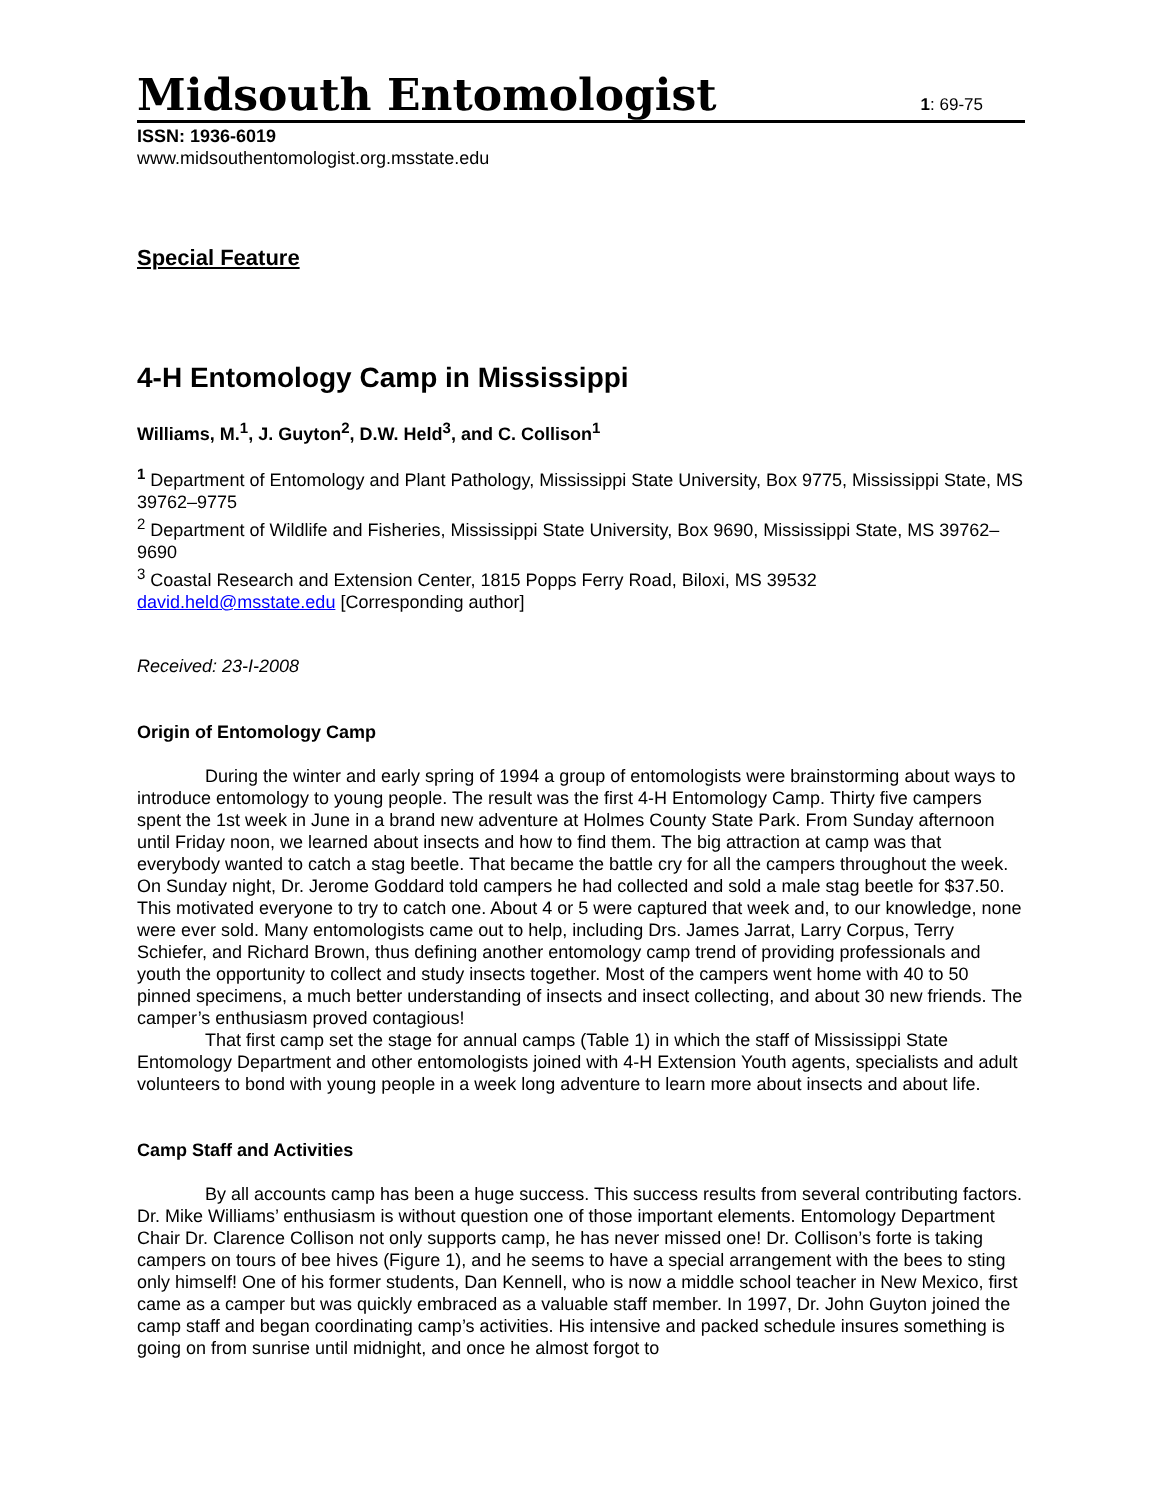Midsouth Entomologist
1: 69-75
ISSN: 1936-6019
www.midsouthentomologist.org.msstate.edu
Special Feature
4-H Entomology Camp in Mississippi
Williams, M.<sup>1</sup>, J. Guyton<sup>2</sup>, D.W. Held<sup>3</sup>, and C. Collison<sup>1</sup>
<sup>1</sup> Department of Entomology and Plant Pathology, Mississippi State University, Box 9775, Mississippi State, MS 39762–9775
<sup>2</sup> Department of Wildlife and Fisheries, Mississippi State University, Box 9690, Mississippi State, MS 39762–9690
<sup>3</sup> Coastal Research and Extension Center, 1815 Popps Ferry Road, Biloxi, MS 39532
david.held@msstate.edu [Corresponding author]
Received: 23-I-2008
Origin of Entomology Camp
During the winter and early spring of 1994 a group of entomologists were brainstorming about ways to introduce entomology to young people. The result was the first 4-H Entomology Camp. Thirty five campers spent the 1st week in June in a brand new adventure at Holmes County State Park. From Sunday afternoon until Friday noon, we learned about insects and how to find them. The big attraction at camp was that everybody wanted to catch a stag beetle. That became the battle cry for all the campers throughout the week. On Sunday night, Dr. Jerome Goddard told campers he had collected and sold a male stag beetle for $37.50. This motivated everyone to try to catch one. About 4 or 5 were captured that week and, to our knowledge, none were ever sold. Many entomologists came out to help, including Drs. James Jarrat, Larry Corpus, Terry Schiefer, and Richard Brown, thus defining another entomology camp trend of providing professionals and youth the opportunity to collect and study insects together. Most of the campers went home with 40 to 50 pinned specimens, a much better understanding of insects and insect collecting, and about 30 new friends. The camper’s enthusiasm proved contagious!
That first camp set the stage for annual camps (Table 1) in which the staff of Mississippi State Entomology Department and other entomologists joined with 4-H Extension Youth agents, specialists and adult volunteers to bond with young people in a week long adventure to learn more about insects and about life.
Camp Staff and Activities
By all accounts camp has been a huge success. This success results from several contributing factors. Dr. Mike Williams’ enthusiasm is without question one of those important elements. Entomology Department Chair Dr. Clarence Collison not only supports camp, he has never missed one! Dr. Collison’s forte is taking campers on tours of bee hives (Figure 1), and he seems to have a special arrangement with the bees to sting only himself! One of his former students, Dan Kennell, who is now a middle school teacher in New Mexico, first came as a camper but was quickly embraced as a valuable staff member. In 1997, Dr. John Guyton joined the camp staff and began coordinating camp’s activities. His intensive and packed schedule insures something is going on from sunrise until midnight, and once he almost forgot to